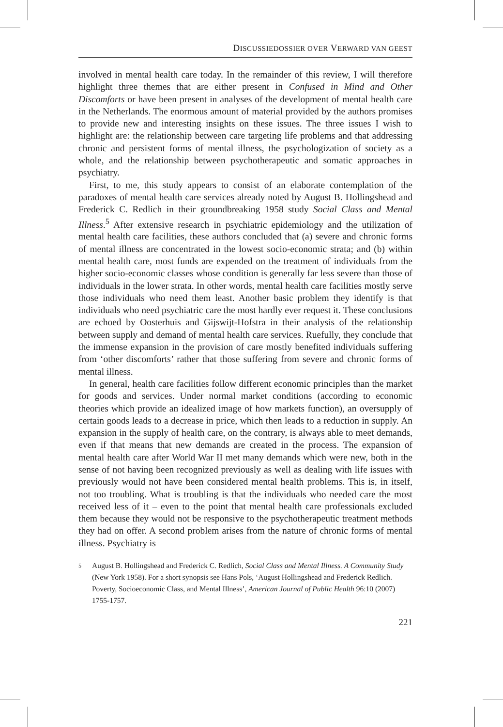DISCUSSIEDOSSIER OVER VERWARD VAN GEEST
involved in mental health care today. In the remainder of this review, I will therefore highlight three themes that are either present in Confused in Mind and Other Discomforts or have been present in analyses of the development of mental health care in the Netherlands. The enormous amount of material provided by the authors promises to provide new and interesting insights on these issues. The three issues I wish to highlight are: the relationship between care targeting life problems and that addressing chronic and persistent forms of mental illness, the psychologization of society as a whole, and the relationship between psychotherapeutic and somatic approaches in psychiatry.
First, to me, this study appears to consist of an elaborate contemplation of the paradoxes of mental health care services already noted by August B. Hollingshead and Frederick C. Redlich in their groundbreaking 1958 study Social Class and Mental Illness.<sup>5</sup> After extensive research in psychiatric epidemiology and the utilization of mental health care facilities, these authors concluded that (a) severe and chronic forms of mental illness are concentrated in the lowest socio-economic strata; and (b) within mental health care, most funds are expended on the treatment of individuals from the higher socio-economic classes whose condition is generally far less severe than those of individuals in the lower strata. In other words, mental health care facilities mostly serve those individuals who need them least. Another basic problem they identify is that individuals who need psychiatric care the most hardly ever request it. These conclusions are echoed by Oosterhuis and Gijswijt-Hofstra in their analysis of the relationship between supply and demand of mental health care services. Ruefully, they conclude that the immense expansion in the provision of care mostly benefited individuals suffering from ‘other discomforts’ rather that those suffering from severe and chronic forms of mental illness.
In general, health care facilities follow different economic principles than the market for goods and services. Under normal market conditions (according to economic theories which provide an idealized image of how markets function), an oversupply of certain goods leads to a decrease in price, which then leads to a reduction in supply. An expansion in the supply of health care, on the contrary, is always able to meet demands, even if that means that new demands are created in the process. The expansion of mental health care after World War II met many demands which were new, both in the sense of not having been recognized previously as well as dealing with life issues with previously would not have been considered mental health problems. This is, in itself, not too troubling. What is troubling is that the individuals who needed care the most received less of it – even to the point that mental health care professionals excluded them because they would not be responsive to the psychotherapeutic treatment methods they had on offer. A second problem arises from the nature of chronic forms of mental illness. Psychiatry is
5 August B. Hollingshead and Frederick C. Redlich, Social Class and Mental Illness. A Community Study (New York 1958). For a short synopsis see Hans Pols, ‘August Hollingshead and Frederick Redlich. Poverty, Socioeconomic Class, and Mental Illness’, American Journal of Public Health 96:10 (2007) 1755-1757.
221